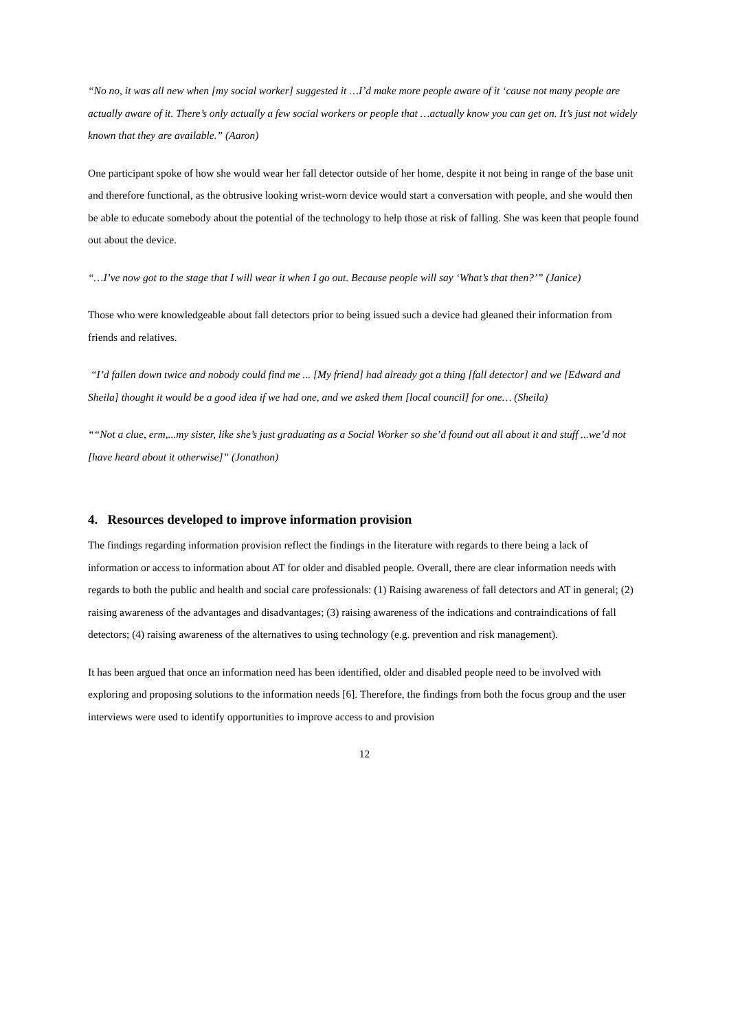“No no, it was all new when [my social worker] suggested it …I’d make more people aware of it ‘cause not many people are actually aware of it. There’s only actually a few social workers or people that …actually know you can get on. It’s just not widely known that they are available.” (Aaron)
One participant spoke of how she would wear her fall detector outside of her home, despite it not being in range of the base unit and therefore functional, as the obtrusive looking wrist-worn device would start a conversation with people, and she would then be able to educate somebody about the potential of the technology to help those at risk of falling. She was keen that people found out about the device.
“…I’ve now got to the stage that I will wear it when I go out. Because people will say ‘What’s that then?’” (Janice)
Those who were knowledgeable about fall detectors prior to being issued such a device had gleaned their information from friends and relatives.
“I’d fallen down twice and nobody could find me ... [My friend] had already got a thing [fall detector] and we [Edward and Sheila] thought it would be a good idea if we had one, and we asked them [local council] for one… (Sheila)
““Not a clue, erm,...my sister, like she’s just graduating as a Social Worker so she’d found out all about it and stuff ...we’d not [have heard about it otherwise]” (Jonathon)
4. Resources developed to improve information provision
The findings regarding information provision reflect the findings in the literature with regards to there being a lack of information or access to information about AT for older and disabled people. Overall, there are clear information needs with regards to both the public and health and social care professionals: (1) Raising awareness of fall detectors and AT in general; (2) raising awareness of the advantages and disadvantages; (3) raising awareness of the indications and contraindications of fall detectors; (4) raising awareness of the alternatives to using technology (e.g. prevention and risk management).
It has been argued that once an information need has been identified, older and disabled people need to be involved with exploring and proposing solutions to the information needs [6]. Therefore, the findings from both the focus group and the user interviews were used to identify opportunities to improve access to and provision
12